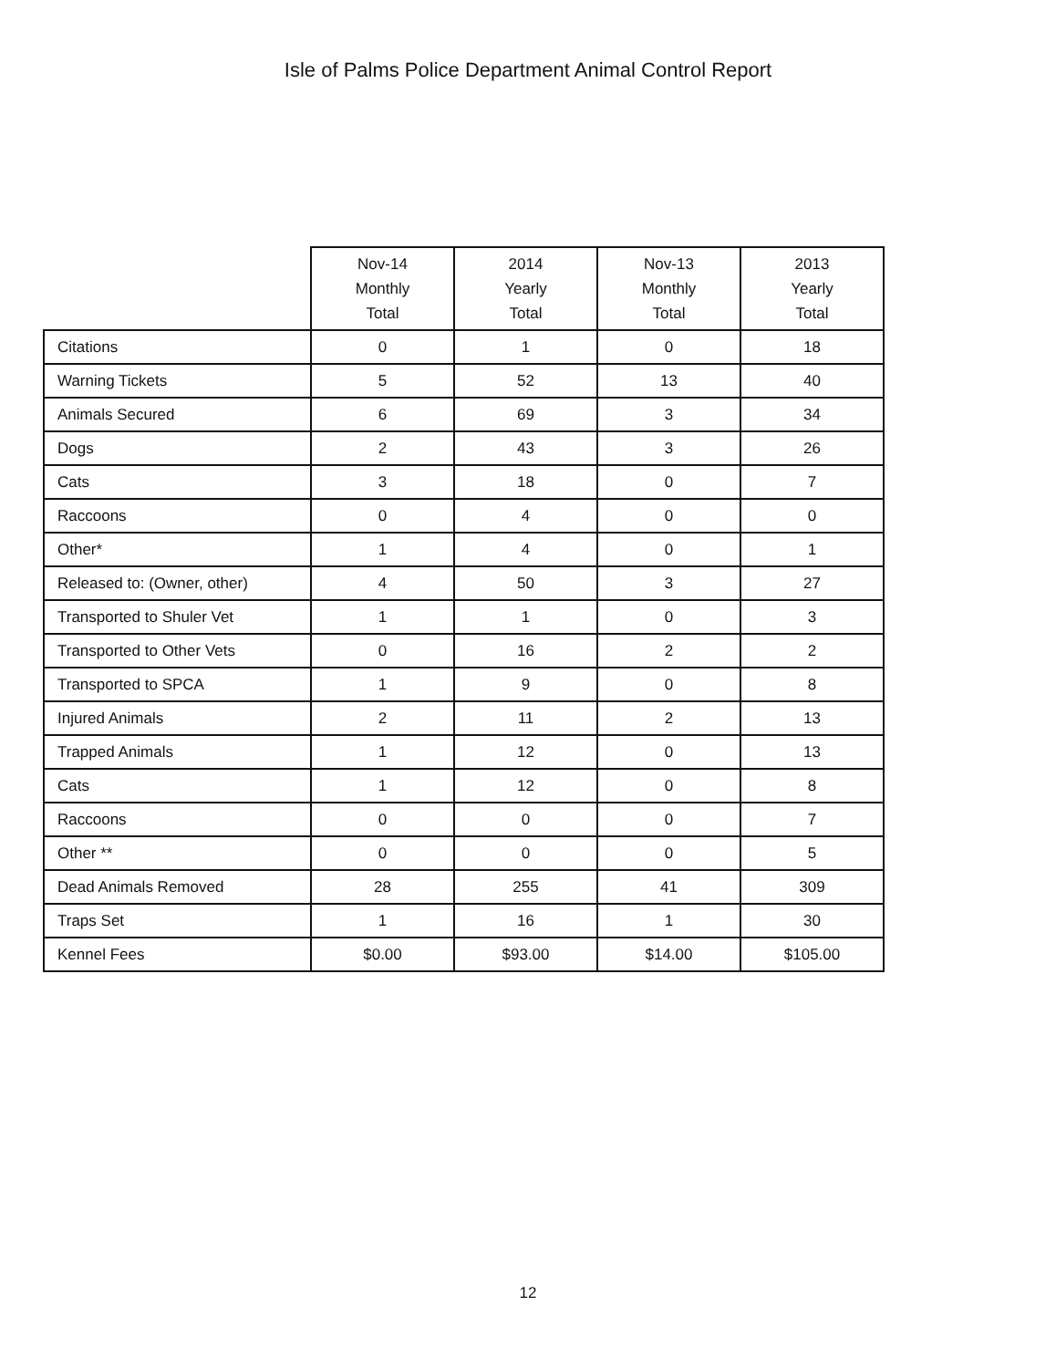Isle of Palms Police Department Animal Control Report
| | Nov-14 Monthly Total | 2014 Yearly Total | Nov-13 Monthly Total | 2013 Yearly Total |
| --- | --- | --- | --- | --- |
| Citations | 0 | 1 | 0 | 18 |
| Warning Tickets | 5 | 52 | 13 | 40 |
| Animals Secured | 6 | 69 | 3 | 34 |
| Dogs | 2 | 43 | 3 | 26 |
| Cats | 3 | 18 | 0 | 7 |
| Raccoons | 0 | 4 | 0 | 0 |
| Other* | 1 | 4 | 0 | 1 |
| Released to: (Owner, other) | 4 | 50 | 3 | 27 |
| Transported to Shuler Vet | 1 | 1 | 0 | 3 |
| Transported to Other Vets | 0 | 16 | 2 | 2 |
| Transported to SPCA | 1 | 9 | 0 | 8 |
| Injured Animals | 2 | 11 | 2 | 13 |
| Trapped Animals | 1 | 12 | 0 | 13 |
| Cats | 1 | 12 | 0 | 8 |
| Raccoons | 0 | 0 | 0 | 7 |
| Other ** | 0 | 0 | 0 | 5 |
| Dead Animals Removed | 28 | 255 | 41 | 309 |
| Traps Set | 1 | 16 | 1 | 30 |
| Kennel Fees | $0.00 | $93.00 | $14.00 | $105.00 |
12